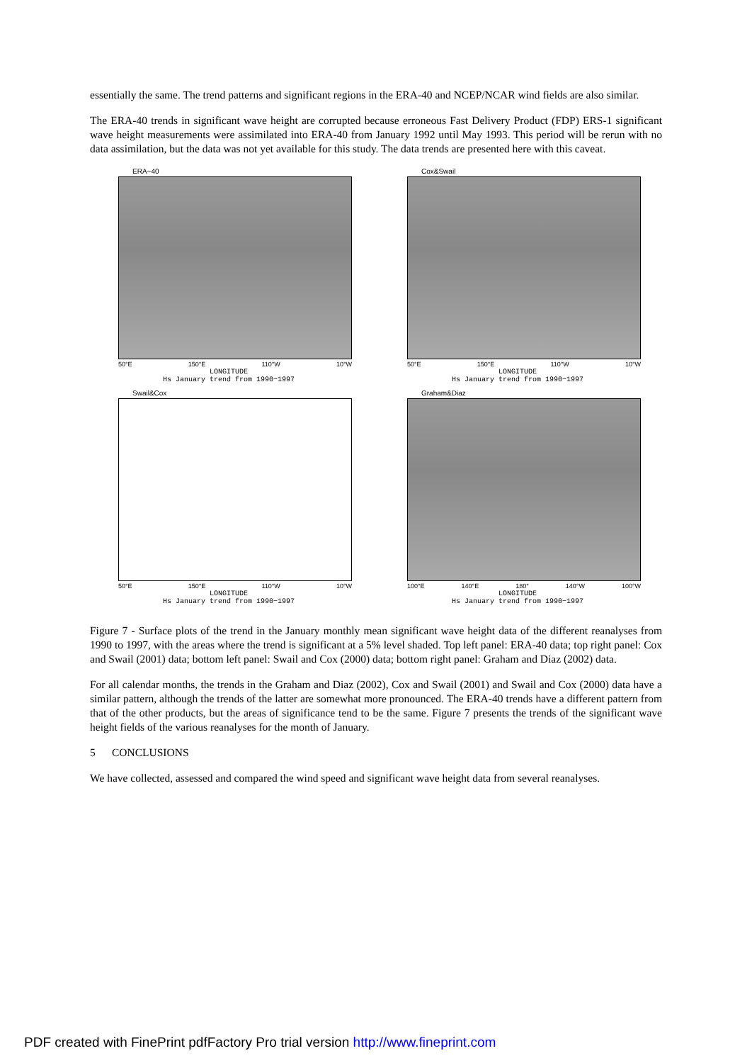essentially the same. The trend patterns and significant regions in the ERA-40 and NCEP/NCAR wind fields are also similar.
The ERA-40 trends in significant wave height are corrupted because erroneous Fast Delivery Product (FDP) ERS-1 significant wave height measurements were assimilated into ERA-40 from January 1992 until May 1993. This period will be rerun with no data assimilation, but the data was not yet available for this study. The data trends are presented here with this caveat.
ERA−40
50°E 150°E 110°W 10°W
LONGITUDE
Hs January trend from 1990−1997
Cox&Swail
50°E 150°E 110°W 10°W
LONGITUDE
Hs January trend from 1990−1997
Swail&Cox
50°E 150°E 110°W 10°W
LONGITUDE
Hs January trend from 1990−1997
Graham&Diaz
100°E 140°E 180° 140°W 100°W
LONGITUDE
Hs January trend from 1990−1997
Figure 7 - Surface plots of the trend in the January monthly mean significant wave height data of the different reanalyses from 1990 to 1997, with the areas where the trend is significant at a 5% level shaded. Top left panel: ERA-40 data; top right panel: Cox and Swail (2001) data; bottom left panel: Swail and Cox (2000) data; bottom right panel: Graham and Diaz (2002) data.
For all calendar months, the trends in the Graham and Diaz (2002), Cox and Swail (2001) and Swail and Cox (2000) data have a similar pattern, although the trends of the latter are somewhat more pronounced. The ERA-40 trends have a different pattern from that of the other products, but the areas of significance tend to be the same. Figure 7 presents the trends of the significant wave height fields of the various reanalyses for the month of January.
5 CONCLUSIONS
We have collected, assessed and compared the wind speed and significant wave height data from several reanalyses.
PDF created with FinePrint pdfFactory Pro trial version http://www.fineprint.com